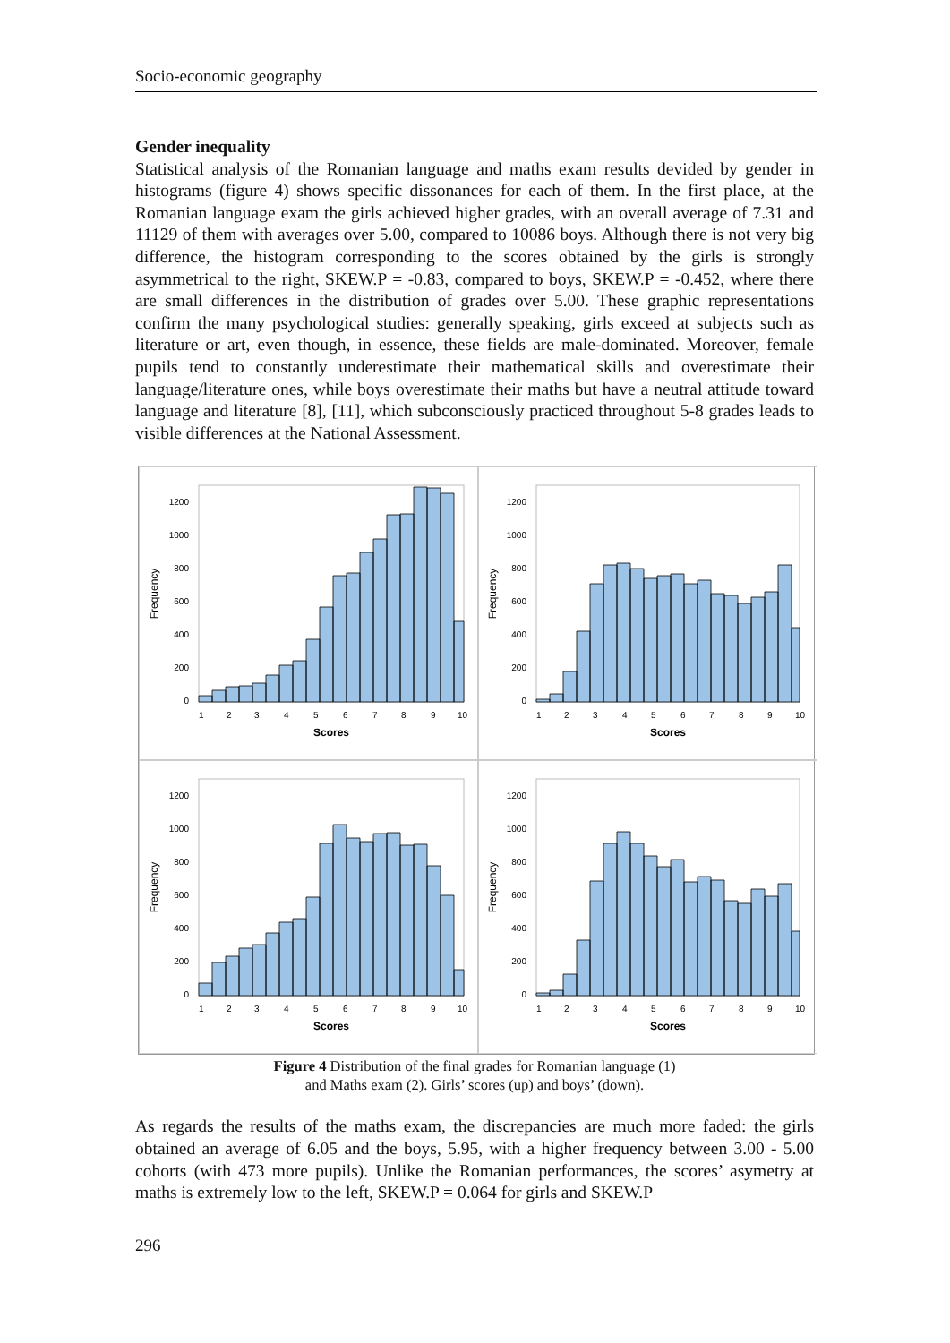Socio-economic geography
Gender inequality
Statistical analysis of the Romanian language and maths exam results devided by gender in histograms (figure 4) shows specific dissonances for each of them. In the first place, at the Romanian language exam the girls achieved higher grades, with an overall average of 7.31 and 11129 of them with averages over 5.00, compared to 10086 boys. Although there is not very big difference, the histogram corresponding to the scores obtained by the girls is strongly asymmetrical to the right, SKEW.P = -0.83, compared to boys, SKEW.P = -0.452, where there are small differences in the distribution of grades over 5.00. These graphic representations confirm the many psychological studies: generally speaking, girls exceed at subjects such as literature or art, even though, in essence, these fields are male-dominated. Moreover, female pupils tend to constantly underestimate their mathematical skills and overestimate their language/literature ones, while boys overestimate their maths but have a neutral attitude toward language and literature [8], [11], which subconsciously practiced throughout 5-8 grades leads to visible differences at the National Assessment.
1200
1000
800
600
400
200
0
1
2
3
4
5
6
7
8
9
10
Scores
Frequency
1200
1000
800
600
400
200
0
1
2
3
4
5
6
7
8
9
10
Scores
Frequency
1200
1000
800
600
400
200
0
1
2
3
4
5
6
7
8
9
10
Scores
Frequency
1200
1000
800
600
400
200
0
1
2
3
4
5
6
7
8
9
10
Scores
Frequency
Figure 4 Distribution of the final grades for Romanian language (1)
and Maths exam (2). Girls’ scores (up) and boys’ (down).
As regards the results of the maths exam, the discrepancies are much more faded: the girls obtained an average of 6.05 and the boys, 5.95, with a higher frequency between 3.00 - 5.00 cohorts (with 473 more pupils). Unlike the Romanian performances, the scores’ asymetry at maths is extremely low to the left, SKEW.P = 0.064 for girls and SKEW.P
296